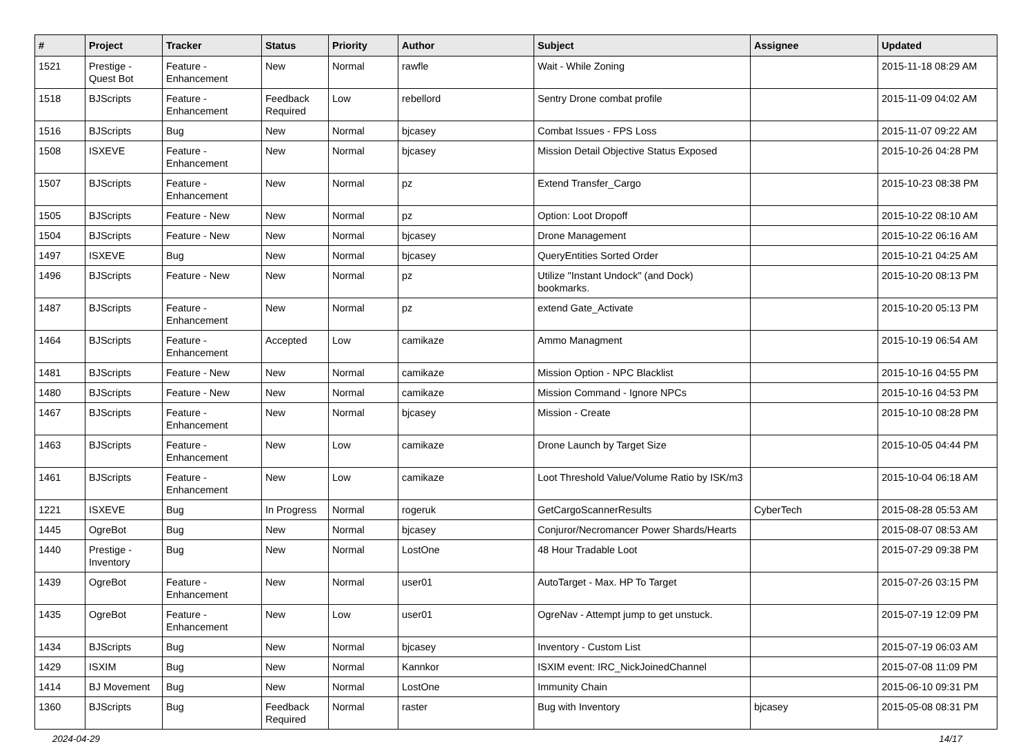| # | Project | Tracker | Status | Priority | Author | Subject | Assignee | Updated |
| --- | --- | --- | --- | --- | --- | --- | --- | --- |
| 1521 | Prestige - Quest Bot | Feature - Enhancement | New | Normal | rawfle | Wait - While Zoning | | 2015-11-18 08:29 AM |
| 1518 | BJScripts | Feature - Enhancement | Feedback Required | Low | rebellord | Sentry Drone combat profile | | 2015-11-09 04:02 AM |
| 1516 | BJScripts | Bug | New | Normal | bjcasey | Combat Issues - FPS Loss | | 2015-11-07 09:22 AM |
| 1508 | ISXEVE | Feature - Enhancement | New | Normal | bjcasey | Mission Detail Objective Status Exposed | | 2015-10-26 04:28 PM |
| 1507 | BJScripts | Feature - Enhancement | New | Normal | pz | Extend Transfer_Cargo | | 2015-10-23 08:38 PM |
| 1505 | BJScripts | Feature - New | New | Normal | pz | Option: Loot Dropoff | | 2015-10-22 08:10 AM |
| 1504 | BJScripts | Feature - New | New | Normal | bjcasey | Drone Management | | 2015-10-22 06:16 AM |
| 1497 | ISXEVE | Bug | New | Normal | bjcasey | QueryEntities Sorted Order | | 2015-10-21 04:25 AM |
| 1496 | BJScripts | Feature - New | New | Normal | pz | Utilize "Instant Undock" (and Dock) bookmarks. | | 2015-10-20 08:13 PM |
| 1487 | BJScripts | Feature - Enhancement | New | Normal | pz | extend Gate_Activate | | 2015-10-20 05:13 PM |
| 1464 | BJScripts | Feature - Enhancement | Accepted | Low | camikaze | Ammo Managment | | 2015-10-19 06:54 AM |
| 1481 | BJScripts | Feature - New | New | Normal | camikaze | Mission Option - NPC Blacklist | | 2015-10-16 04:55 PM |
| 1480 | BJScripts | Feature - New | New | Normal | camikaze | Mission Command - Ignore NPCs | | 2015-10-16 04:53 PM |
| 1467 | BJScripts | Feature - Enhancement | New | Normal | bjcasey | Mission - Create | | 2015-10-10 08:28 PM |
| 1463 | BJScripts | Feature - Enhancement | New | Low | camikaze | Drone Launch by Target Size | | 2015-10-05 04:44 PM |
| 1461 | BJScripts | Feature - Enhancement | New | Low | camikaze | Loot Threshold Value/Volume Ratio by ISK/m3 | | 2015-10-04 06:18 AM |
| 1221 | ISXEVE | Bug | In Progress | Normal | rogeruk | GetCargoScannerResults | CyberTech | 2015-08-28 05:53 AM |
| 1445 | OgreBot | Bug | New | Normal | bjcasey | Conjuror/Necromancer Power Shards/Hearts | | 2015-08-07 08:53 AM |
| 1440 | Prestige - Inventory | Bug | New | Normal | LostOne | 48 Hour Tradable Loot | | 2015-07-29 09:38 PM |
| 1439 | OgreBot | Feature - Enhancement | New | Normal | user01 | AutoTarget - Max. HP To Target | | 2015-07-26 03:15 PM |
| 1435 | OgreBot | Feature - Enhancement | New | Low | user01 | OgreNav - Attempt jump to get unstuck. | | 2015-07-19 12:09 PM |
| 1434 | BJScripts | Bug | New | Normal | bjcasey | Inventory - Custom List | | 2015-07-19 06:03 AM |
| 1429 | ISXIM | Bug | New | Normal | Kannkor | ISXIM event: IRC_NickJoinedChannel | | 2015-07-08 11:09 PM |
| 1414 | BJ Movement | Bug | New | Normal | LostOne | Immunity Chain | | 2015-06-10 09:31 PM |
| 1360 | BJScripts | Bug | Feedback Required | Normal | raster | Bug with Inventory | bjcasey | 2015-05-08 08:31 PM |
2024-04-29 14/17